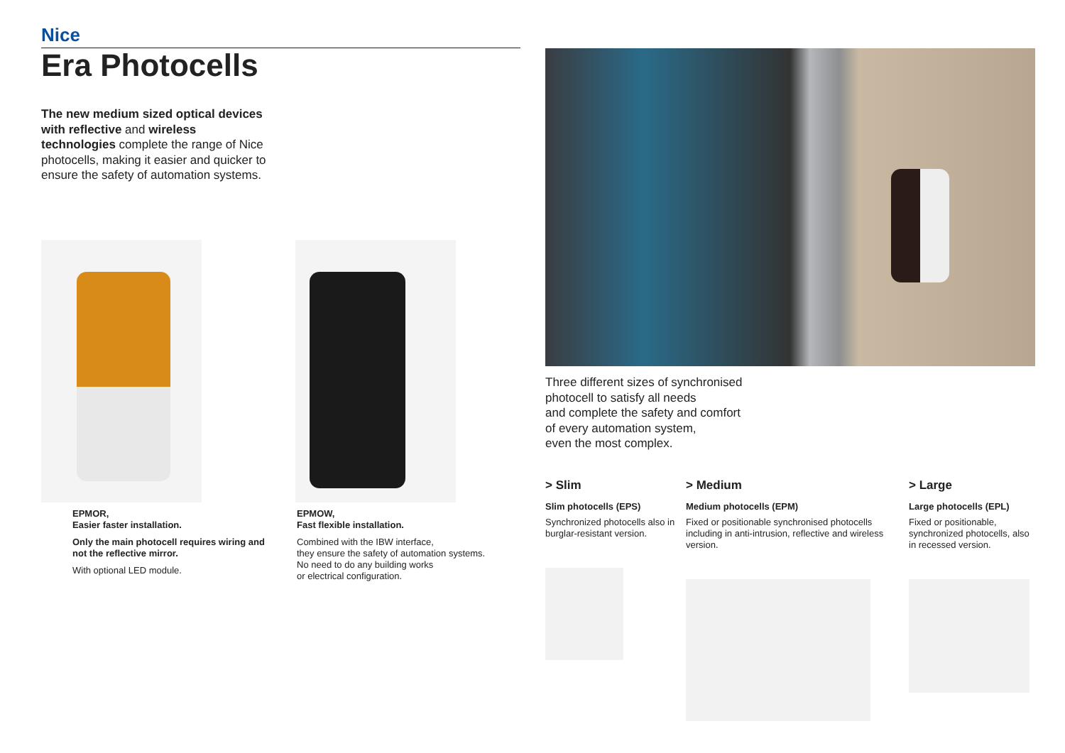Nice
Era Photocells
The new medium sized optical devices with reflective and wireless technologies complete the range of Nice photocells, making it easier and quicker to ensure the safety of automation systems.
EPMOR,
Easier faster installation.
Only the main photocell requires wiring and not the reflective mirror.
With optional LED module.
EPMOW,
Fast flexible installation.
Combined with the IBW interface,
they ensure the safety of automation systems.
No need to do any building works
or electrical configuration.
Three different sizes of synchronised
photocell to satisfy all needs
and complete the safety and comfort
of every automation system,
even the most complex.
> Slim
Slim photocells (EPS)
Synchronized photocells also in burglar-resistant version.
> Medium
Medium photocells (EPM)
Fixed or positionable synchronised photocells including in anti-intrusion, reflective and wireless version.
> Large
Large photocells (EPL)
Fixed or positionable, synchronized photocells, also in recessed version.